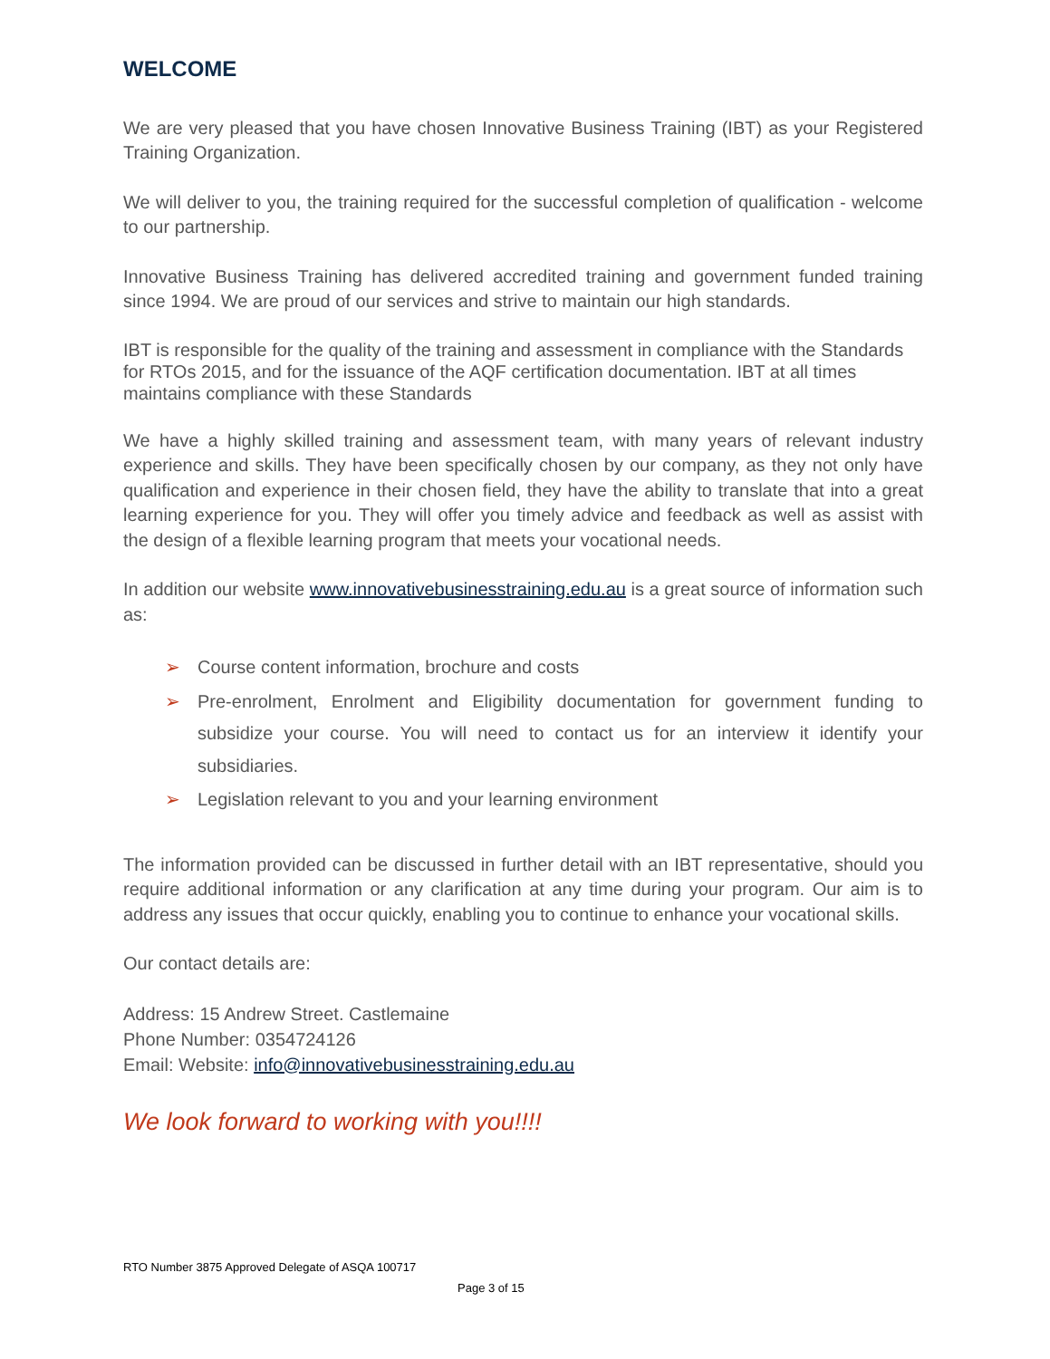WELCOME
We are very pleased that you have chosen Innovative Business Training (IBT) as your Registered Training Organization.
We will deliver to you, the training required for the successful completion of qualification - welcome to our partnership.
Innovative Business Training has delivered accredited training and government funded training since 1994. We are proud of our services and strive to maintain our high standards.
IBT is responsible for the quality of the training and assessment in compliance with the Standards for RTOs 2015, and for the issuance of the AQF certification documentation. IBT at all times maintains compliance with these Standards
We have a highly skilled training and assessment team, with many years of relevant industry experience and skills. They have been specifically chosen by our company, as they not only have qualification and experience in their chosen field, they have the ability to translate that into a great learning experience for you. They will offer you timely advice and feedback as well as assist with the design of a flexible learning program that meets your vocational needs.
In addition our website www.innovativebusinesstraining.edu.au is a great source of information such as:
➢ Course content information, brochure and costs
➢ Pre-enrolment, Enrolment and Eligibility documentation for government funding to subsidize your course. You will need to contact us for an interview it identify your subsidiaries.
➢ Legislation relevant to you and your learning environment
The information provided can be discussed in further detail with an IBT representative, should you require additional information or any clarification at any time during your program. Our aim is to address any issues that occur quickly, enabling you to continue to enhance your vocational skills.
Our contact details are:
Address: 15 Andrew Street. Castlemaine
Phone Number: 0354724126
Email: Website: info@innovativebusinesstraining.edu.au
We look forward to working with you!!!!
RTO Number 3875 Approved Delegate of ASQA 100717
Page 3 of 15